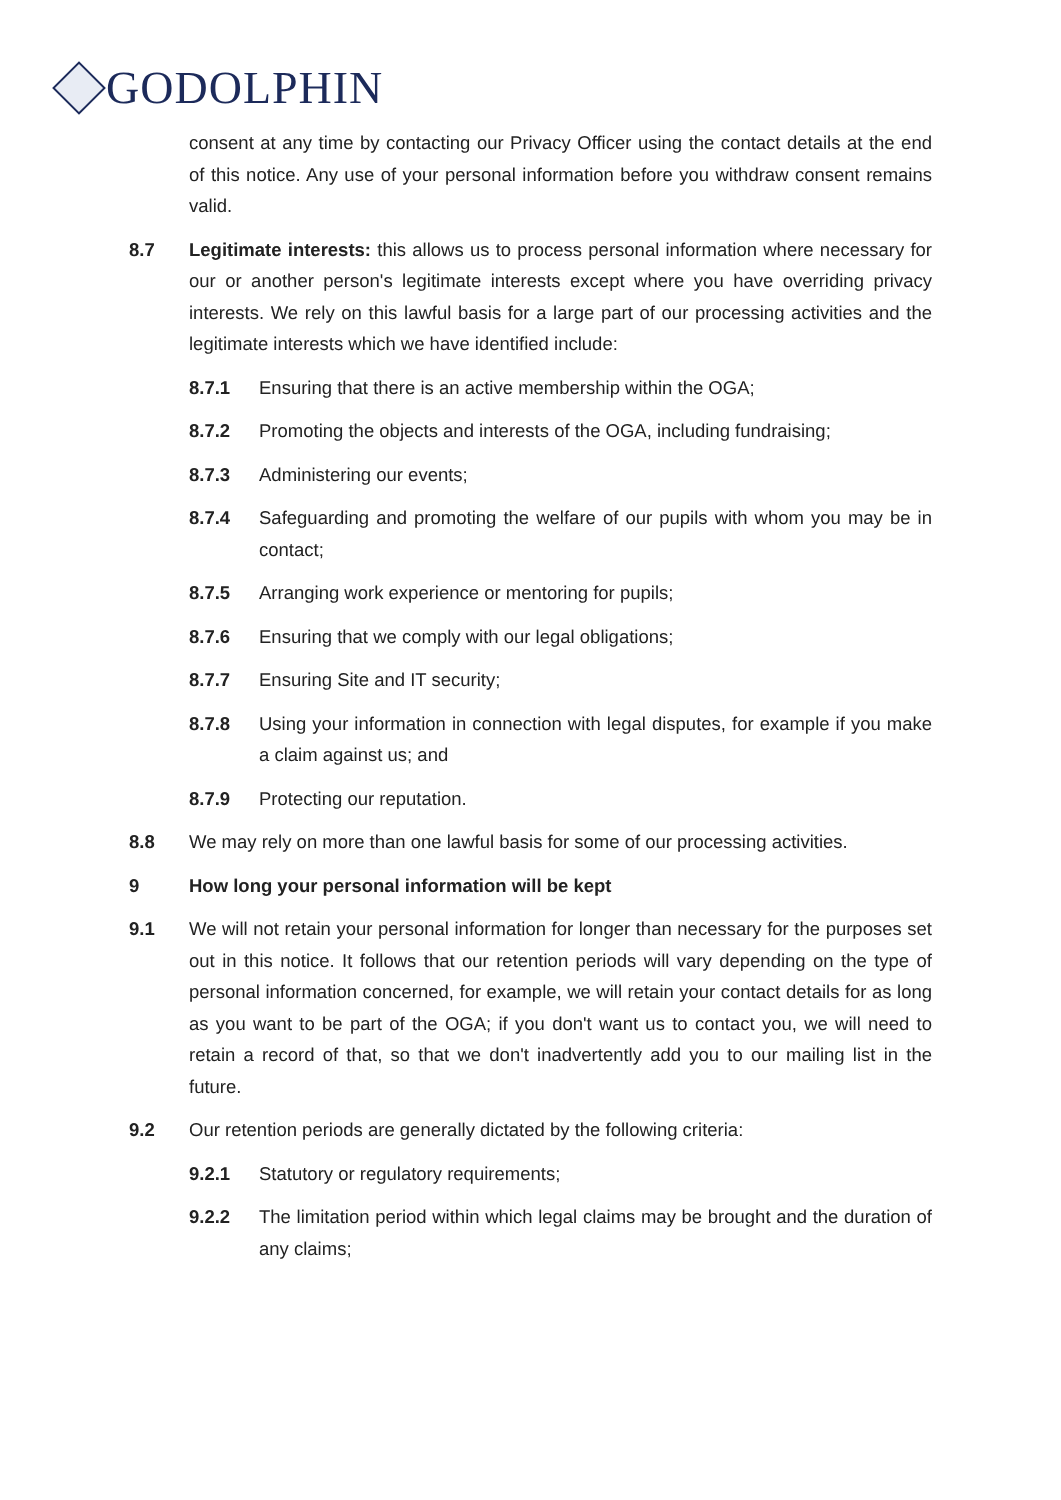GODOLPHIN
consent at any time by contacting our Privacy Officer using the contact details at the end of this notice. Any use of your personal information before you withdraw consent remains valid.
8.7 Legitimate interests: this allows us to process personal information where necessary for our or another person's legitimate interests except where you have overriding privacy interests. We rely on this lawful basis for a large part of our processing activities and the legitimate interests which we have identified include:
8.7.1 Ensuring that there is an active membership within the OGA;
8.7.2 Promoting the objects and interests of the OGA, including fundraising;
8.7.3 Administering our events;
8.7.4 Safeguarding and promoting the welfare of our pupils with whom you may be in contact;
8.7.5 Arranging work experience or mentoring for pupils;
8.7.6 Ensuring that we comply with our legal obligations;
8.7.7 Ensuring Site and IT security;
8.7.8 Using your information in connection with legal disputes, for example if you make a claim against us; and
8.7.9 Protecting our reputation.
8.8 We may rely on more than one lawful basis for some of our processing activities.
9 How long your personal information will be kept
9.1 We will not retain your personal information for longer than necessary for the purposes set out in this notice. It follows that our retention periods will vary depending on the type of personal information concerned, for example, we will retain your contact details for as long as you want to be part of the OGA; if you don't want us to contact you, we will need to retain a record of that, so that we don't inadvertently add you to our mailing list in the future.
9.2 Our retention periods are generally dictated by the following criteria:
9.2.1 Statutory or regulatory requirements;
9.2.2 The limitation period within which legal claims may be brought and the duration of any claims;